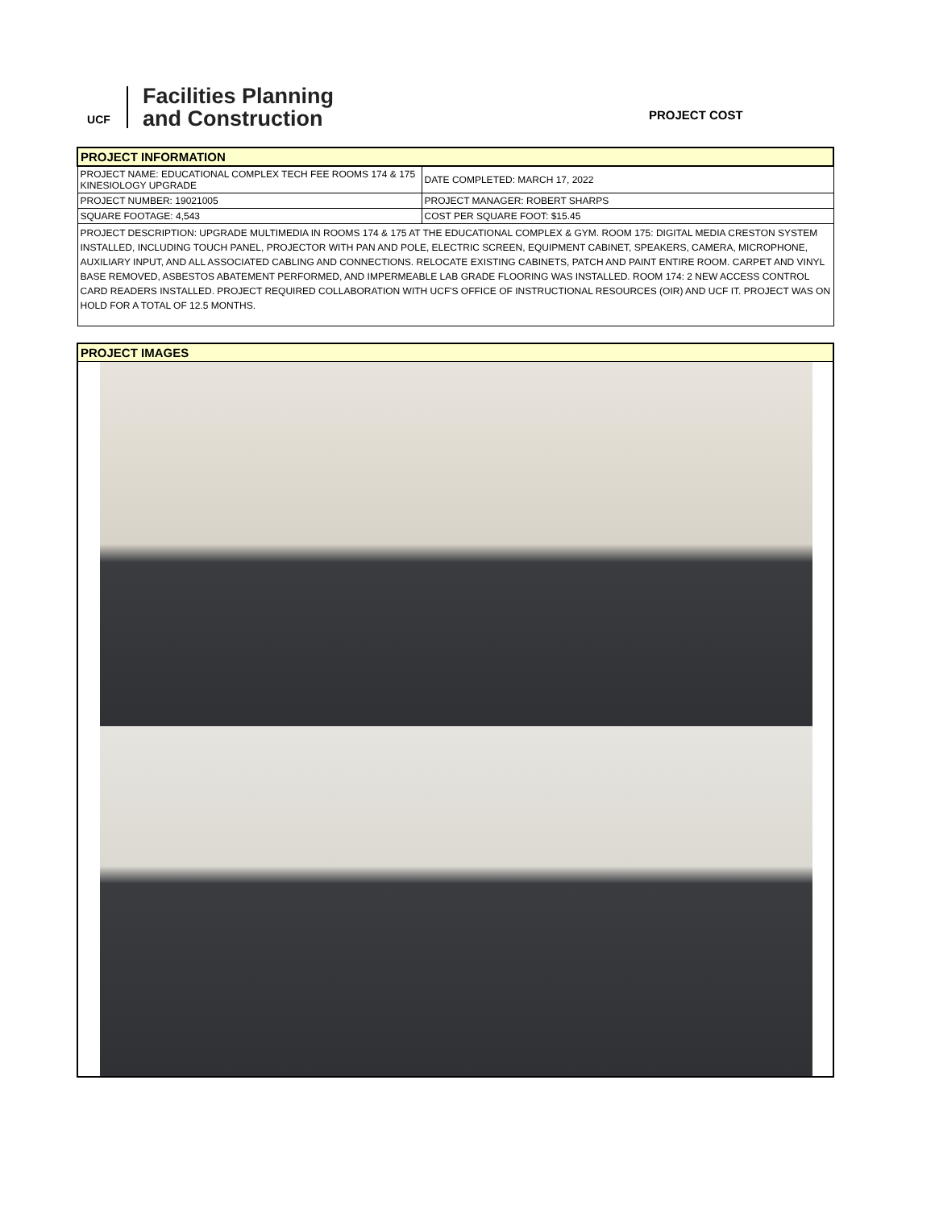UCF
Facilities Planning
and Construction
PROJECT COST
| PROJECT INFORMATION | |
| PROJECT NAME: EDUCATIONAL COMPLEX TECH FEE ROOMS 174 & 175 KINESIOLOGY UPGRADE | DATE COMPLETED: MARCH 17, 2022 |
| PROJECT NUMBER: 19021005 | PROJECT MANAGER: ROBERT SHARPS |
| SQUARE FOOTAGE: 4,543 | COST PER SQUARE FOOT: $15.45 |
| PROJECT DESCRIPTION: UPGRADE MULTIMEDIA IN ROOMS 174 & 175 AT THE EDUCATIONAL COMPLEX & GYM. ROOM 175: DIGITAL MEDIA CRESTON SYSTEM INSTALLED, INCLUDING TOUCH PANEL, PROJECTOR WITH PAN AND POLE, ELECTRIC SCREEN, EQUIPMENT CABINET, SPEAKERS, CAMERA, MICROPHONE, AUXILIARY INPUT, AND ALL ASSOCIATED CABLING AND CONNECTIONS. RELOCATE EXISTING CABINETS, PATCH AND PAINT ENTIRE ROOM. CARPET AND VINYL BASE REMOVED, ASBESTOS ABATEMENT PERFORMED, AND IMPERMEABLE LAB GRADE FLOORING WAS INSTALLED. ROOM 174: 2 NEW ACCESS CONTROL CARD READERS INSTALLED. PROJECT REQUIRED COLLABORATION WITH UCF'S OFFICE OF INSTRUCTIONAL RESOURCES (OIR) AND UCF IT. PROJECT WAS ON HOLD FOR A TOTAL OF 12.5 MONTHS. | |
PROJECT IMAGES